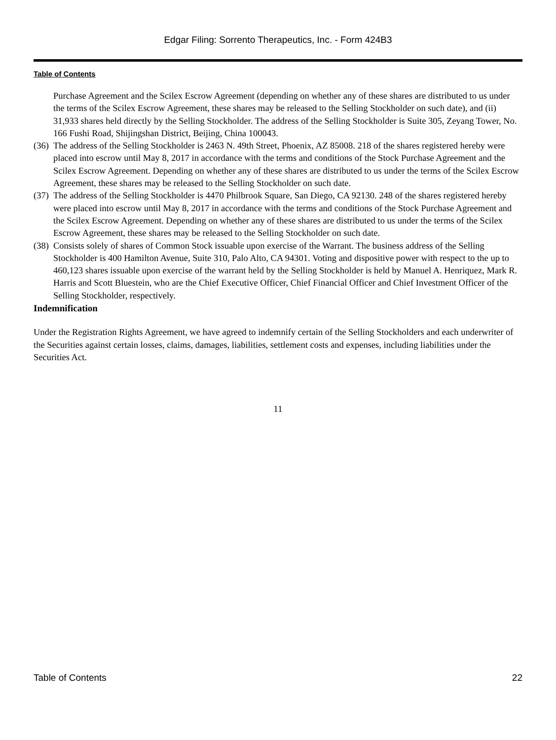Edgar Filing: Sorrento Therapeutics, Inc. - Form 424B3
Table of Contents
Purchase Agreement and the Scilex Escrow Agreement (depending on whether any of these shares are distributed to us under the terms of the Scilex Escrow Agreement, these shares may be released to the Selling Stockholder on such date), and (ii) 31,933 shares held directly by the Selling Stockholder. The address of the Selling Stockholder is Suite 305, Zeyang Tower, No. 166 Fushi Road, Shijingshan District, Beijing, China 100043.
(36) The address of the Selling Stockholder is 2463 N. 49th Street, Phoenix, AZ 85008. 218 of the shares registered hereby were placed into escrow until May 8, 2017 in accordance with the terms and conditions of the Stock Purchase Agreement and the Scilex Escrow Agreement. Depending on whether any of these shares are distributed to us under the terms of the Scilex Escrow Agreement, these shares may be released to the Selling Stockholder on such date.
(37) The address of the Selling Stockholder is 4470 Philbrook Square, San Diego, CA 92130. 248 of the shares registered hereby were placed into escrow until May 8, 2017 in accordance with the terms and conditions of the Stock Purchase Agreement and the Scilex Escrow Agreement. Depending on whether any of these shares are distributed to us under the terms of the Scilex Escrow Agreement, these shares may be released to the Selling Stockholder on such date.
(38) Consists solely of shares of Common Stock issuable upon exercise of the Warrant. The business address of the Selling Stockholder is 400 Hamilton Avenue, Suite 310, Palo Alto, CA 94301. Voting and dispositive power with respect to the up to 460,123 shares issuable upon exercise of the warrant held by the Selling Stockholder is held by Manuel A. Henriquez, Mark R. Harris and Scott Bluestein, who are the Chief Executive Officer, Chief Financial Officer and Chief Investment Officer of the Selling Stockholder, respectively.
Indemnification
Under the Registration Rights Agreement, we have agreed to indemnify certain of the Selling Stockholders and each underwriter of the Securities against certain losses, claims, damages, liabilities, settlement costs and expenses, including liabilities under the Securities Act.
11
Table of Contents 22